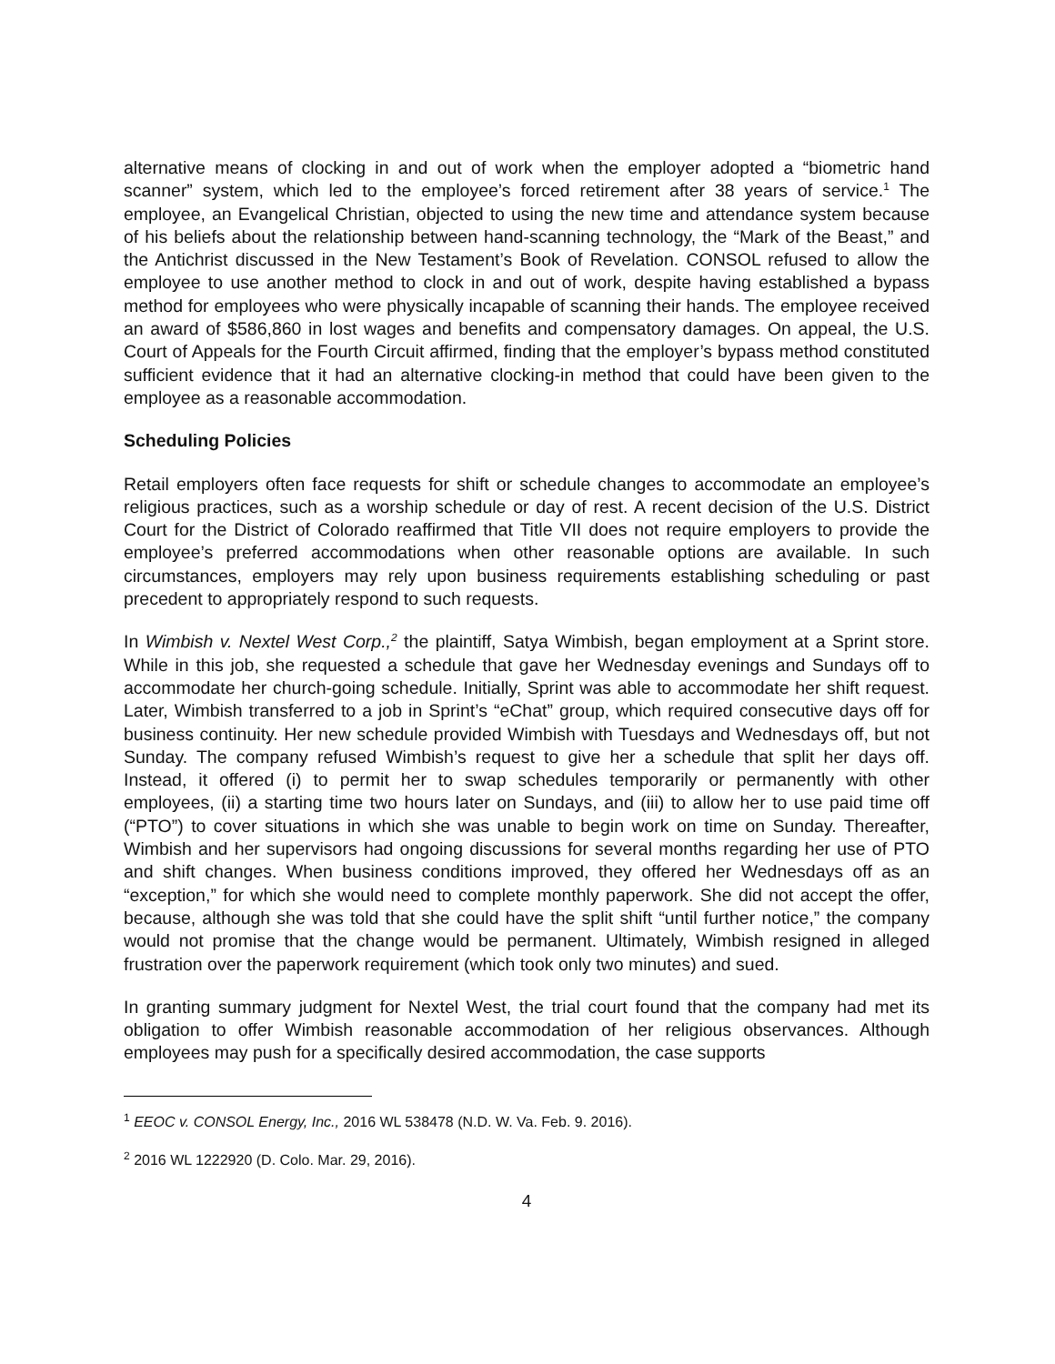alternative means of clocking in and out of work when the employer adopted a “biometric hand scanner” system, which led to the employee’s forced retirement after 38 years of service.<sup>1</sup> The employee, an Evangelical Christian, objected to using the new time and attendance system because of his beliefs about the relationship between hand-scanning technology, the “Mark of the Beast,” and the Antichrist discussed in the New Testament’s Book of Revelation. CONSOL refused to allow the employee to use another method to clock in and out of work, despite having established a bypass method for employees who were physically incapable of scanning their hands. The employee received an award of $586,860 in lost wages and benefits and compensatory damages. On appeal, the U.S. Court of Appeals for the Fourth Circuit affirmed, finding that the employer’s bypass method constituted sufficient evidence that it had an alternative clocking-in method that could have been given to the employee as a reasonable accommodation.
Scheduling Policies
Retail employers often face requests for shift or schedule changes to accommodate an employee’s religious practices, such as a worship schedule or day of rest. A recent decision of the U.S. District Court for the District of Colorado reaffirmed that Title VII does not require employers to provide the employee’s preferred accommodations when other reasonable options are available. In such circumstances, employers may rely upon business requirements establishing scheduling or past precedent to appropriately respond to such requests.
In Wimbish v. Nextel West Corp.,<sup>2</sup> the plaintiff, Satya Wimbish, began employment at a Sprint store. While in this job, she requested a schedule that gave her Wednesday evenings and Sundays off to accommodate her church-going schedule. Initially, Sprint was able to accommodate her shift request. Later, Wimbish transferred to a job in Sprint’s “eChat” group, which required consecutive days off for business continuity. Her new schedule provided Wimbish with Tuesdays and Wednesdays off, but not Sunday. The company refused Wimbish’s request to give her a schedule that split her days off. Instead, it offered (i) to permit her to swap schedules temporarily or permanently with other employees, (ii) a starting time two hours later on Sundays, and (iii) to allow her to use paid time off (“PTO”) to cover situations in which she was unable to begin work on time on Sunday. Thereafter, Wimbish and her supervisors had ongoing discussions for several months regarding her use of PTO and shift changes. When business conditions improved, they offered her Wednesdays off as an “exception,” for which she would need to complete monthly paperwork. She did not accept the offer, because, although she was told that she could have the split shift “until further notice,” the company would not promise that the change would be permanent. Ultimately, Wimbish resigned in alleged frustration over the paperwork requirement (which took only two minutes) and sued.
In granting summary judgment for Nextel West, the trial court found that the company had met its obligation to offer Wimbish reasonable accommodation of her religious observances. Although employees may push for a specifically desired accommodation, the case supports
<sup>1</sup> EEOC v. CONSOL Energy, Inc., 2016 WL 538478 (N.D. W. Va. Feb. 9. 2016).
<sup>2</sup> 2016 WL 1222920 (D. Colo. Mar. 29, 2016).
4